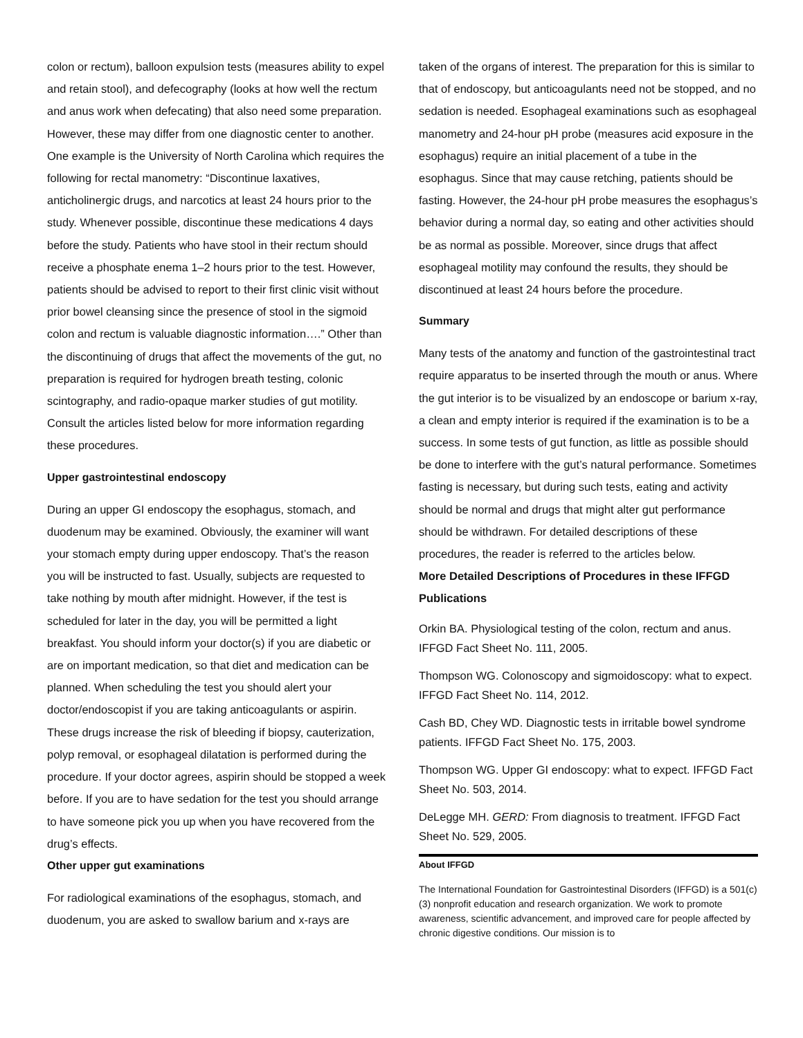colon or rectum), balloon expulsion tests (measures ability to expel and retain stool), and defecography (looks at how well the rectum and anus work when defecating) that also need some preparation. However, these may differ from one diagnostic center to another. One example is the University of North Carolina which requires the following for rectal manometry: “Discontinue laxatives, anticholinergic drugs, and narcotics at least 24 hours prior to the study. Whenever possible, discontinue these medications 4 days before the study. Patients who have stool in their rectum should receive a phosphate enema 1–2 hours prior to the test. However, patients should be advised to report to their first clinic visit without prior bowel cleansing since the presence of stool in the sigmoid colon and rectum is valuable diagnostic information….” Other than the discontinuing of drugs that affect the movements of the gut, no preparation is required for hydrogen breath testing, colonic scintography, and radio-opaque marker studies of gut motility. Consult the articles listed below for more information regarding these procedures.
Upper gastrointestinal endoscopy
During an upper GI endoscopy the esophagus, stomach, and duodenum may be examined. Obviously, the examiner will want your stomach empty during upper endoscopy. That’s the reason you will be instructed to fast. Usually, subjects are requested to take nothing by mouth after midnight. However, if the test is scheduled for later in the day, you will be permitted a light breakfast. You should inform your doctor(s) if you are diabetic or are on important medication, so that diet and medication can be planned. When scheduling the test you should alert your doctor/endoscopist if you are taking anticoagulants or aspirin. These drugs increase the risk of bleeding if biopsy, cauterization, polyp removal, or esophageal dilatation is performed during the procedure. If your doctor agrees, aspirin should be stopped a week before. If you are to have sedation for the test you should arrange to have someone pick you up when you have recovered from the drug’s effects.
Other upper gut examinations
For radiological examinations of the esophagus, stomach, and duodenum, you are asked to swallow barium and x-rays are
taken of the organs of interest. The preparation for this is similar to that of endoscopy, but anticoagulants need not be stopped, and no sedation is needed. Esophageal examinations such as esophageal manometry and 24-hour pH probe (measures acid exposure in the esophagus) require an initial placement of a tube in the esophagus. Since that may cause retching, patients should be fasting. However, the 24-hour pH probe measures the esophagus’s behavior during a normal day, so eating and other activities should be as normal as possible. Moreover, since drugs that affect esophageal motility may confound the results, they should be discontinued at least 24 hours before the procedure.
Summary
Many tests of the anatomy and function of the gastrointestinal tract require apparatus to be inserted through the mouth or anus. Where the gut interior is to be visualized by an endoscope or barium x-ray, a clean and empty interior is required if the examination is to be a success. In some tests of gut function, as little as possible should be done to interfere with the gut’s natural performance. Sometimes fasting is necessary, but during such tests, eating and activity should be normal and drugs that might alter gut performance should be withdrawn. For detailed descriptions of these procedures, the reader is referred to the articles below.
More Detailed Descriptions of Procedures in these IFFGD Publications
Orkin BA. Physiological testing of the colon, rectum and anus. IFFGD Fact Sheet No. 111, 2005.
Thompson WG. Colonoscopy and sigmoidoscopy: what to expect. IFFGD Fact Sheet No. 114, 2012.
Cash BD, Chey WD. Diagnostic tests in irritable bowel syndrome patients. IFFGD Fact Sheet No. 175, 2003.
Thompson WG. Upper GI endoscopy: what to expect. IFFGD Fact Sheet No. 503, 2014.
DeLegge MH. GERD: From diagnosis to treatment. IFFGD Fact Sheet No. 529, 2005.
About IFFGD
The International Foundation for Gastrointestinal Disorders (IFFGD) is a 501(c)(3) nonprofit education and research organization. We work to promote awareness, scientific advancement, and improved care for people affected by chronic digestive conditions. Our mission is to